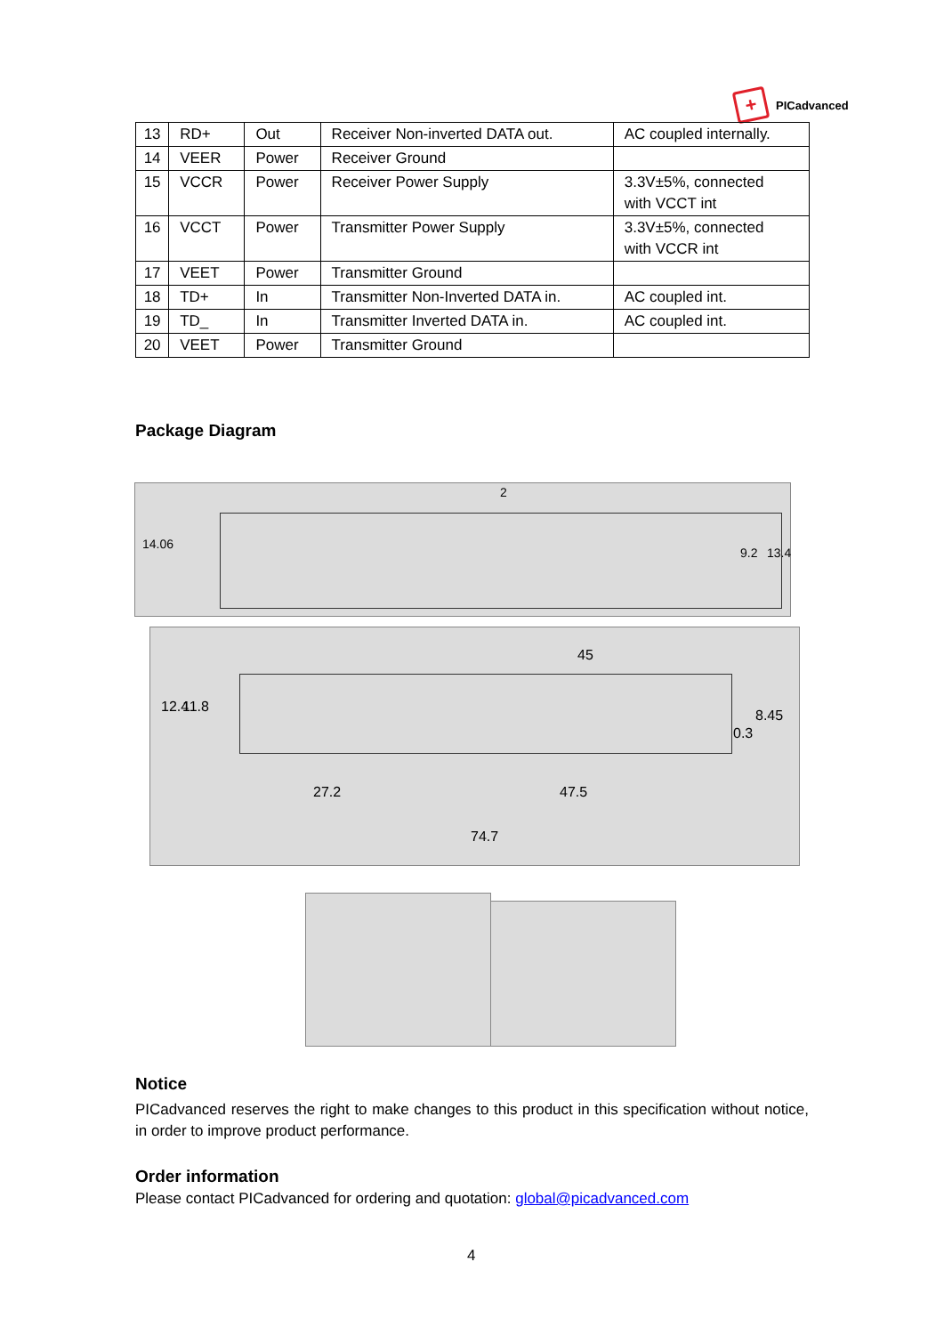+
PICadvanced
| 13 | RD+ | Out | Receiver Non-inverted DATA out. | AC coupled internally. |
| 14 | VEER | Power | Receiver Ground | |
| 15 | VCCR | Power | Receiver Power Supply | 3.3V±5%, connected with VCCT int |
| 16 | VCCT | Power | Transmitter Power Supply | 3.3V±5%, connected with VCCR int |
| 17 | VEET | Power | Transmitter Ground | |
| 18 | TD+ | In | Transmitter Non-Inverted DATA in. | AC coupled int. |
| 19 | TD_ | In | Transmitter Inverted DATA in. | AC coupled int. |
| 20 | VEET | Power | Transmitter Ground | |
Package Diagram
14.06
9.2 13.4
2
45
12.4 11.8
0.3
8.45
27.2 47.5
74.7
Notice
PICadvanced reserves the right to make changes to this product in this specification without notice, in order to improve product performance.
Order information
Please contact PICadvanced for ordering and quotation: global@picadvanced.com
4